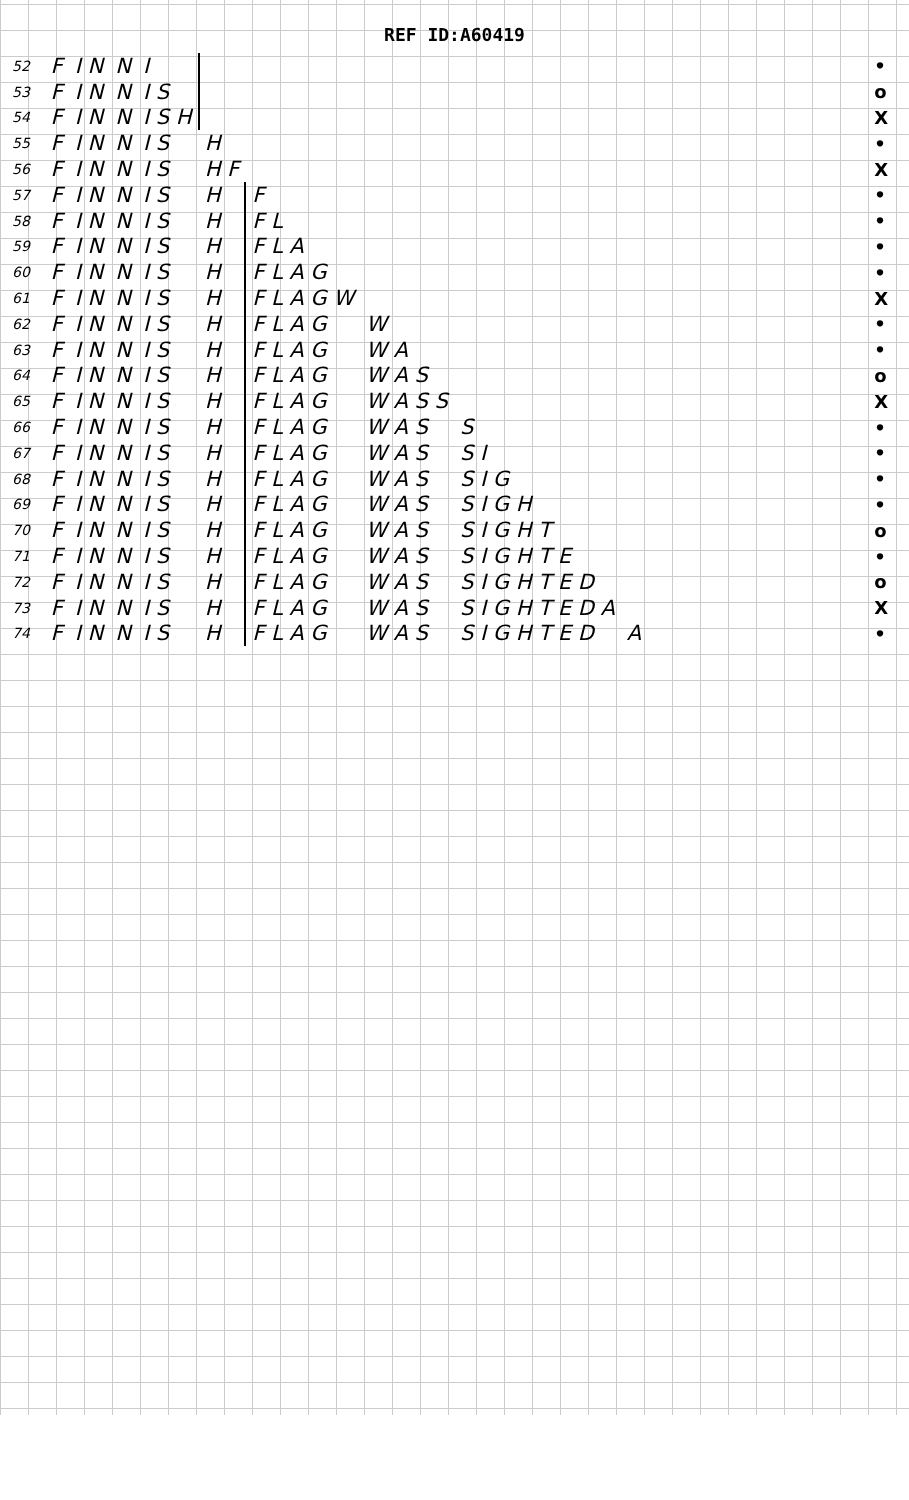REF ID:A60419
| 52 | F | I N | N | I | | | | | | | • |
| 53 | F | I N | N | I S | | | | | | | o |
| 54 | F | I N | N | I S H | | | | | | | X |
| 55 | F | I N | N | I S | H | | | | | | • |
| 56 | F | I N | N | I S | H F | | | | | | X |
| 57 | F | I N | N | I S | H | F | | | | | • |
| 58 | F | I N | N | I S | H | F L | | | | | • |
| 59 | F | I N | N | I S | H | F L A | | | | | • |
| 60 | F | I N | N | I S | H | F L A G | | | | | • |
| 61 | F | I N | N | I S | H | F L A G W | | | | | X |
| 62 | F | I N | N | I S | H | F L A G | W | | | | • |
| 63 | F | I N | N | I S | H | F L A G | W A | | | | • |
| 64 | F | I N | N | I S | H | F L A G | W A S | | | | o |
| 65 | F | I N | N | I S | H | F L A G | W A S S | | | | X |
| 66 | F | I N | N | I S | H | F L A G | W A S | S | | | • |
| 67 | F | I N | N | I S | H | F L A G | W A S | S I | | | • |
| 68 | F | I N | N | I S | H | F L A G | W A S | S I G | | | • |
| 69 | F | I N | N | I S | H | F L A G | W A S | S I G H | | | • |
| 70 | F | I N | N | I S | H | F L A G | W A S | S I G H T | | | o |
| 71 | F | I N | N | I S | H | F L A G | W A S | S I G H T E | | | • |
| 72 | F | I N | N | I S | H | F L A G | W A S | S I G H T E D | | | o |
| 73 | F | I N | N | I S | H | F L A G | W A S | S I G H T E D A | | | X |
| 74 | F | I N | N | I S | H | F L A G | W A S | S I G H T E D | A | | • |